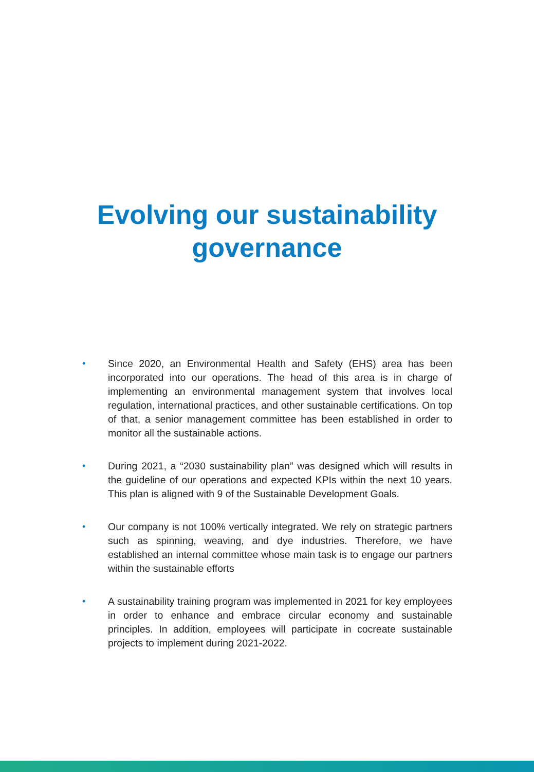Evolving our sustainability
governance
• Since 2020, an Environmental Health and Safety (EHS) area has been incorporated into our operations. The head of this area is in charge of implementing an environmental management system that involves local regulation, international practices, and other sustainable certifications. On top of that, a senior management committee has been established in order to monitor all the sustainable actions.
• During 2021, a “2030 sustainability plan” was designed which will results in the guideline of our operations and expected KPIs within the next 10 years. This plan is aligned with 9 of the Sustainable Development Goals.
• Our company is not 100% vertically integrated. We rely on strategic partners such as spinning, weaving, and dye industries. Therefore, we have established an internal committee whose main task is to engage our partners within the sustainable efforts
• A sustainability training program was implemented in 2021 for key employees in order to enhance and embrace circular economy and sustainable principles. In addition, employees will participate in cocreate sustainable projects to implement during 2021-2022.